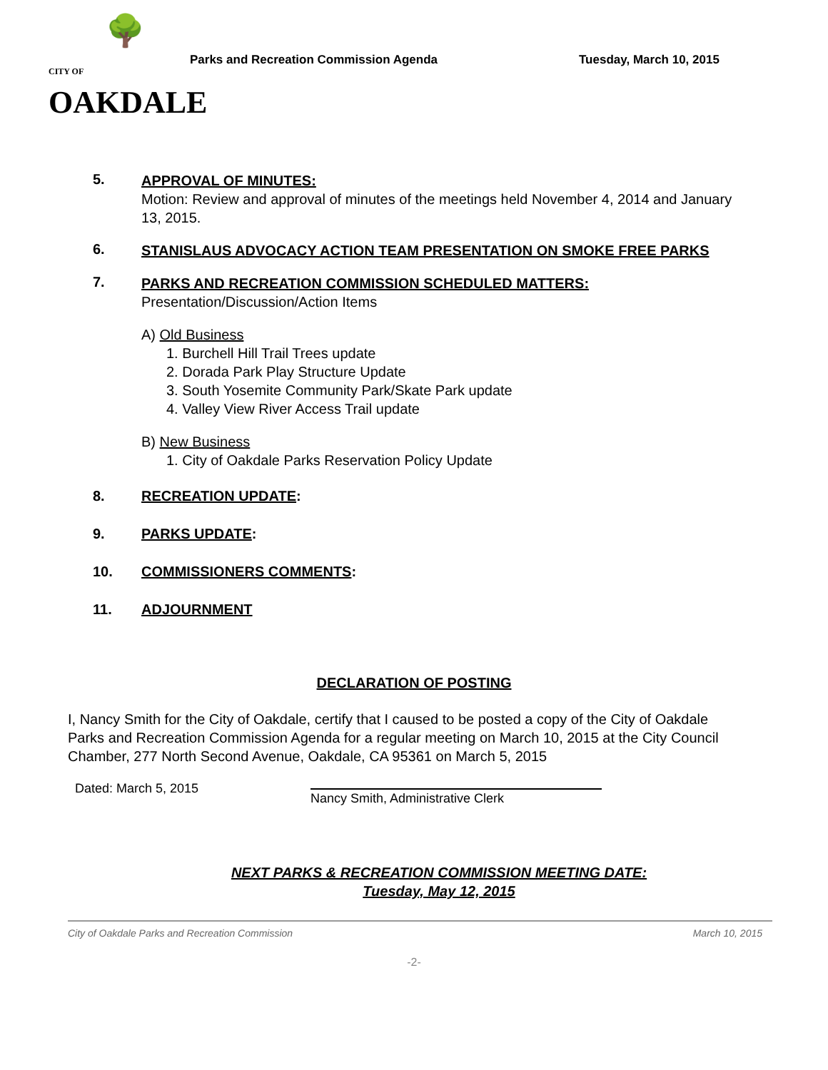🌳
CITY OF OAKDALE
Parks and Recreation Commission Agenda Tuesday, March 10, 2015
5.
APPROVAL OF MINUTES:
Motion: Review and approval of minutes of the meetings held November 4, 2014 and January 13, 2015.
6.
STANISLAUS ADVOCACY ACTION TEAM PRESENTATION ON SMOKE FREE PARKS
7.
PARKS AND RECREATION COMMISSION SCHEDULED MATTERS:
Presentation/Discussion/Action Items
A) Old Business
1. Burchell Hill Trail Trees update
2. Dorada Park Play Structure Update
3. South Yosemite Community Park/Skate Park update
4. Valley View River Access Trail update
B) New Business
1. City of Oakdale Parks Reservation Policy Update
8. RECREATION UPDATE:
9. PARKS UPDATE:
10. COMMISSIONERS COMMENTS:
11. ADJOURNMENT
DECLARATION OF POSTING
I, Nancy Smith for the City of Oakdale, certify that I caused to be posted a copy of the City of Oakdale Parks and Recreation Commission Agenda for a regular meeting on March 10, 2015 at the City Council Chamber, 277 North Second Avenue, Oakdale, CA 95361 on March 5, 2015
Dated: March 5, 2015
Nancy Smith, Administrative Clerk
NEXT PARKS & RECREATION COMMISSION MEETING DATE:
Tuesday, May 12, 2015
City of Oakdale Parks and Recreation Commission March 10, 2015
-2-